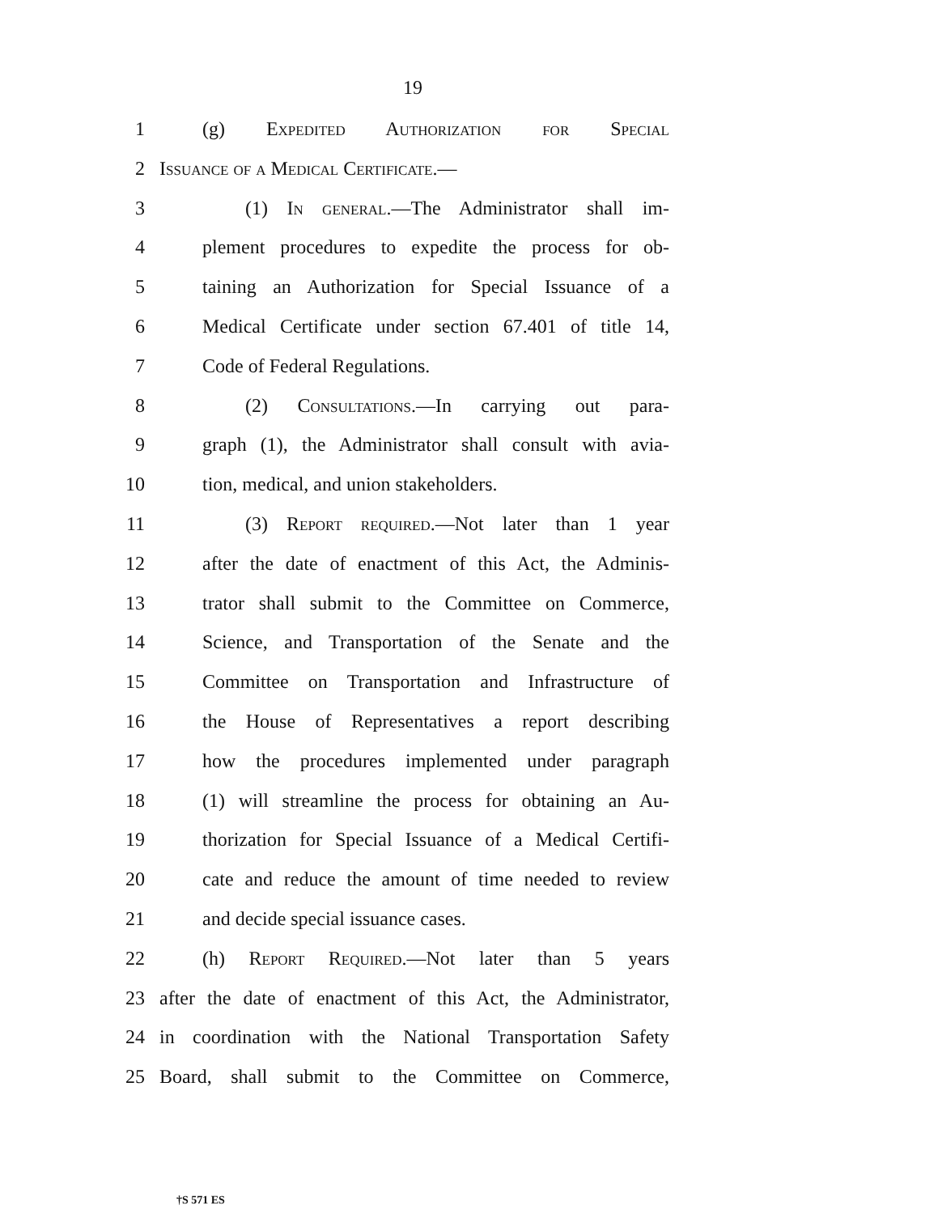19
1 (g) Expedited Authorization for Special
2 Issuance of a Medical Certificate.—
3 (1) In general.—The Administrator shall im-
4 plement procedures to expedite the process for ob-
5 taining an Authorization for Special Issuance of a
6 Medical Certificate under section 67.401 of title 14,
7 Code of Federal Regulations.
8 (2) Consultations.—In carrying out para-
9 graph (1), the Administrator shall consult with avia-
10 tion, medical, and union stakeholders.
11 (3) Report required.—Not later than 1 year
12 after the date of enactment of this Act, the Adminis-
13 trator shall submit to the Committee on Commerce,
14 Science, and Transportation of the Senate and the
15 Committee on Transportation and Infrastructure of
16 the House of Representatives a report describing
17 how the procedures implemented under paragraph
18 (1) will streamline the process for obtaining an Au-
19 thorization for Special Issuance of a Medical Certifi-
20 cate and reduce the amount of time needed to review
21 and decide special issuance cases.
22 (h) Report Required.—Not later than 5 years
23 after the date of enactment of this Act, the Administrator,
24 in coordination with the National Transportation Safety
25 Board, shall submit to the Committee on Commerce,
†S 571 ES